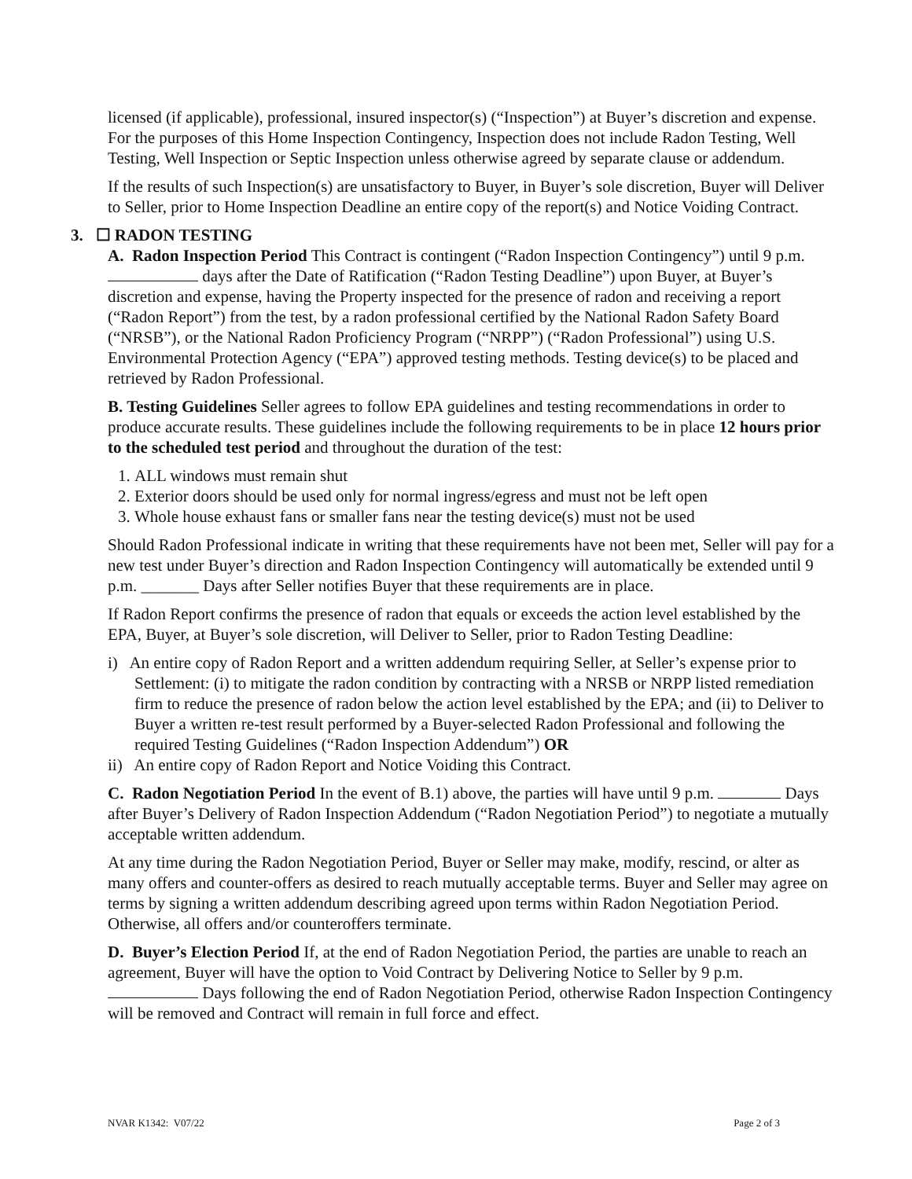licensed (if applicable), professional, insured inspector(s) (“Inspection”) at Buyer’s discretion and expense. For the purposes of this Home Inspection Contingency, Inspection does not include Radon Testing, Well Testing, Well Inspection or Septic Inspection unless otherwise agreed by separate clause or addendum.
If the results of such Inspection(s) are unsatisfactory to Buyer, in Buyer’s sole discretion, Buyer will Deliver to Seller, prior to Home Inspection Deadline an entire copy of the report(s) and Notice Voiding Contract.
3. ☐ RADON TESTING
A. Radon Inspection Period This Contract is contingent (“Radon Inspection Contingency”) until 9 p.m. days after the Date of Ratification (“Radon Testing Deadline”) upon Buyer, at Buyer’s discretion and expense, having the Property inspected for the presence of radon and receiving a report (“Radon Report”) from the test, by a radon professional certified by the National Radon Safety Board (“NRSB”), or the National Radon Proficiency Program (“NRPP”) (“Radon Professional”) using U.S. Environmental Protection Agency (“EPA”) approved testing methods. Testing device(s) to be placed and retrieved by Radon Professional.
B. Testing Guidelines Seller agrees to follow EPA guidelines and testing recommendations in order to produce accurate results. These guidelines include the following requirements to be in place 12 hours prior to the scheduled test period and throughout the duration of the test:
1. ALL windows must remain shut
2. Exterior doors should be used only for normal ingress/egress and must not be left open
3. Whole house exhaust fans or smaller fans near the testing device(s) must not be used
Should Radon Professional indicate in writing that these requirements have not been met, Seller will pay for a new test under Buyer’s direction and Radon Inspection Contingency will automatically be extended until 9 p.m. _______ Days after Seller notifies Buyer that these requirements are in place.
If Radon Report confirms the presence of radon that equals or exceeds the action level established by the EPA, Buyer, at Buyer’s sole discretion, will Deliver to Seller, prior to Radon Testing Deadline:
i) An entire copy of Radon Report and a written addendum requiring Seller, at Seller’s expense prior to Settlement: (i) to mitigate the radon condition by contracting with a NRSB or NRPP listed remediation firm to reduce the presence of radon below the action level established by the EPA; and (ii) to Deliver to Buyer a written re-test result performed by a Buyer-selected Radon Professional and following the required Testing Guidelines (“Radon Inspection Addendum”) OR
ii) An entire copy of Radon Report and Notice Voiding this Contract.
C. Radon Negotiation Period In the event of B.1) above, the parties will have until 9 p.m. Days after Buyer’s Delivery of Radon Inspection Addendum (“Radon Negotiation Period”) to negotiate a mutually acceptable written addendum.
At any time during the Radon Negotiation Period, Buyer or Seller may make, modify, rescind, or alter as many offers and counter-offers as desired to reach mutually acceptable terms. Buyer and Seller may agree on terms by signing a written addendum describing agreed upon terms within Radon Negotiation Period. Otherwise, all offers and/or counteroffers terminate.
D. Buyer’s Election Period If, at the end of Radon Negotiation Period, the parties are unable to reach an agreement, Buyer will have the option to Void Contract by Delivering Notice to Seller by 9 p.m. Days following the end of Radon Negotiation Period, otherwise Radon Inspection Contingency will be removed and Contract will remain in full force and effect.
NVAR K1342: V07/22 Page 2 of 3